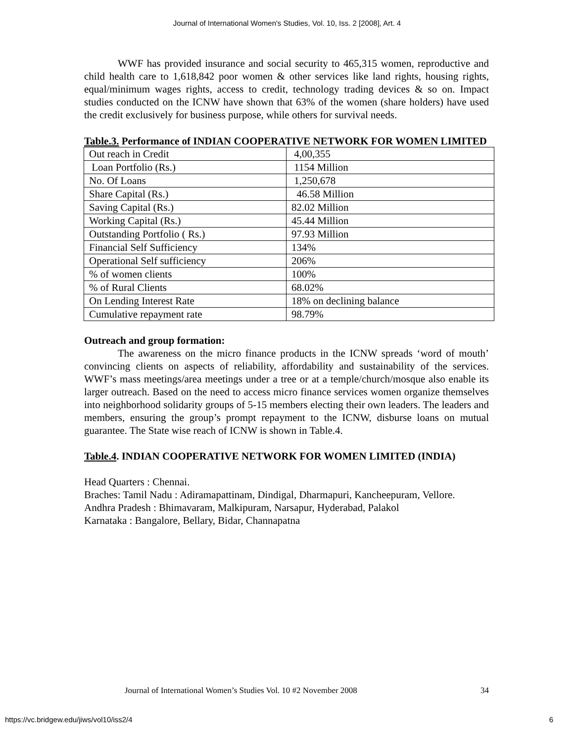Journal of International Women's Studies, Vol. 10, Iss. 2 [2008], Art. 4
WWF has provided insurance and social security to 465,315 women, reproductive and child health care to 1,618,842 poor women & other services like land rights, housing rights, equal/minimum wages rights, access to credit, technology trading devices & so on. Impact studies conducted on the ICNW have shown that 63% of the women (share holders) have used the credit exclusively for business purpose, while others for survival needs.
Table.3. Performance of INDIAN COOPERATIVE NETWORK FOR WOMEN LIMITED
| Out reach in Credit | 4,00,355 |
| Loan Portfolio (Rs.) | 1154 Million |
| No. Of Loans | 1,250,678 |
| Share Capital (Rs.) | 46.58 Million |
| Saving Capital (Rs.) | 82.02 Million |
| Working Capital (Rs.) | 45.44 Million |
| Outstanding Portfolio ( Rs.) | 97.93 Million |
| Financial Self Sufficiency | 134% |
| Operational Self sufficiency | 206% |
| % of women clients | 100% |
| % of Rural Clients | 68.02% |
| On Lending Interest Rate | 18% on declining balance |
| Cumulative repayment rate | 98.79% |
Outreach and group formation:
The awareness on the micro finance products in the ICNW spreads ‘word of mouth’ convincing clients on aspects of reliability, affordability and sustainability of the services. WWF’s mass meetings/area meetings under a tree or at a temple/church/mosque also enable its larger outreach. Based on the need to access micro finance services women organize themselves into neighborhood solidarity groups of 5-15 members electing their own leaders. The leaders and members, ensuring the group’s prompt repayment to the ICNW, disburse loans on mutual guarantee. The State wise reach of ICNW is shown in Table.4.
Table.4. INDIAN COOPERATIVE NETWORK FOR WOMEN LIMITED (INDIA)
Head Quarters : Chennai.
Braches: Tamil Nadu : Adiramapattinam, Dindigal, Dharmapuri, Kancheepuram, Vellore.
Andhra Pradesh : Bhimavaram, Malkipuram, Narsapur, Hyderabad, Palakol
Karnataka : Bangalore, Bellary, Bidar, Channapatna
Journal of International Women’s Studies Vol. 10 #2 November 2008 34
https://vc.bridgew.edu/jiws/vol10/iss2/4 6